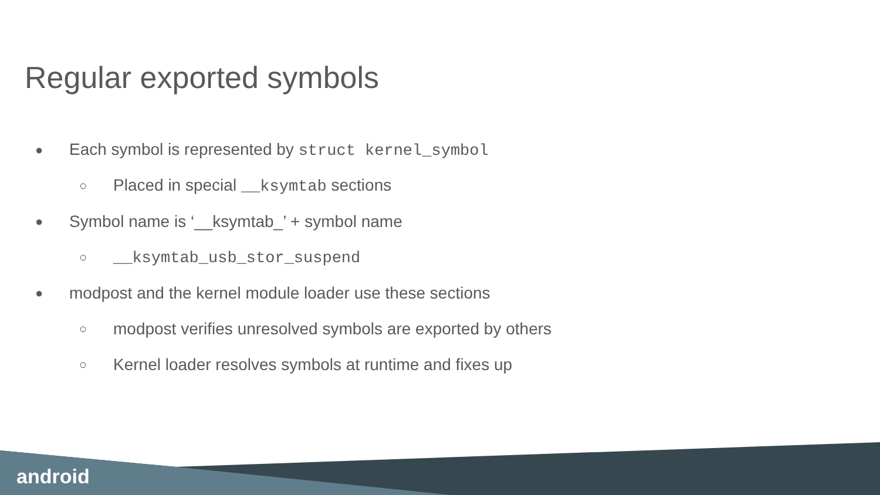Regular exported symbols
● Each symbol is represented by struct kernel_symbol
○ Placed in special __ksymtab sections
● Symbol name is ‘__ksymtab_’ + symbol name
○ __ksymtab_usb_stor_suspend
● modpost and the kernel module loader use these sections
○ modpost verifies unresolved symbols are exported by others
○ Kernel loader resolves symbols at runtime and fixes up
android